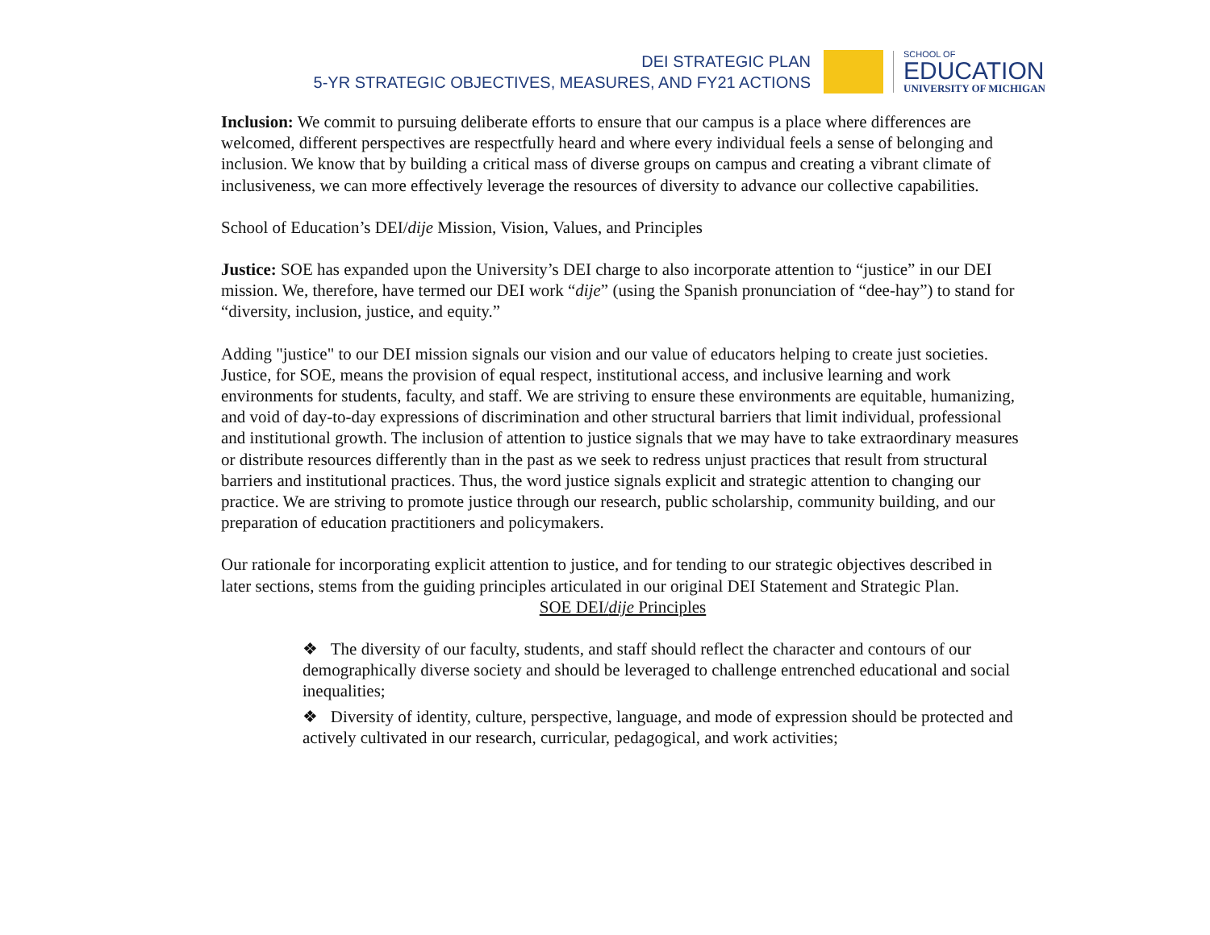DEI STRATEGIC PLAN
5-YR STRATEGIC OBJECTIVES, MEASURES, AND FY21 ACTIONS
SCHOOL OF
EDUCATION
UNIVERSITY OF MICHIGAN
Inclusion: We commit to pursuing deliberate efforts to ensure that our campus is a place where differences are welcomed, different perspectives are respectfully heard and where every individual feels a sense of belonging and inclusion. We know that by building a critical mass of diverse groups on campus and creating a vibrant climate of inclusiveness, we can more effectively leverage the resources of diversity to advance our collective capabilities.
School of Education’s DEI/dije Mission, Vision, Values, and Principles
Justice: SOE has expanded upon the University’s DEI charge to also incorporate attention to “justice” in our DEI mission. We, therefore, have termed our DEI work “dije” (using the Spanish pronunciation of “dee-hay”) to stand for “diversity, inclusion, justice, and equity.”
Adding "justice" to our DEI mission signals our vision and our value of educators helping to create just societies. Justice, for SOE, means the provision of equal respect, institutional access, and inclusive learning and work environments for students, faculty, and staff. We are striving to ensure these environments are equitable, humanizing, and void of day-to-day expressions of discrimination and other structural barriers that limit individual, professional and institutional growth. The inclusion of attention to justice signals that we may have to take extraordinary measures or distribute resources differently than in the past as we seek to redress unjust practices that result from structural barriers and institutional practices. Thus, the word justice signals explicit and strategic attention to changing our practice. We are striving to promote justice through our research, public scholarship, community building, and our preparation of education practitioners and policymakers.
Our rationale for incorporating explicit attention to justice, and for tending to our strategic objectives described in later sections, stems from the guiding principles articulated in our original DEI Statement and Strategic Plan.
SOE DEI/dije Principles
❖ The diversity of our faculty, students, and staff should reflect the character and contours of our demographically diverse society and should be leveraged to challenge entrenched educational and social inequalities;
❖ Diversity of identity, culture, perspective, language, and mode of expression should be protected and actively cultivated in our research, curricular, pedagogical, and work activities;